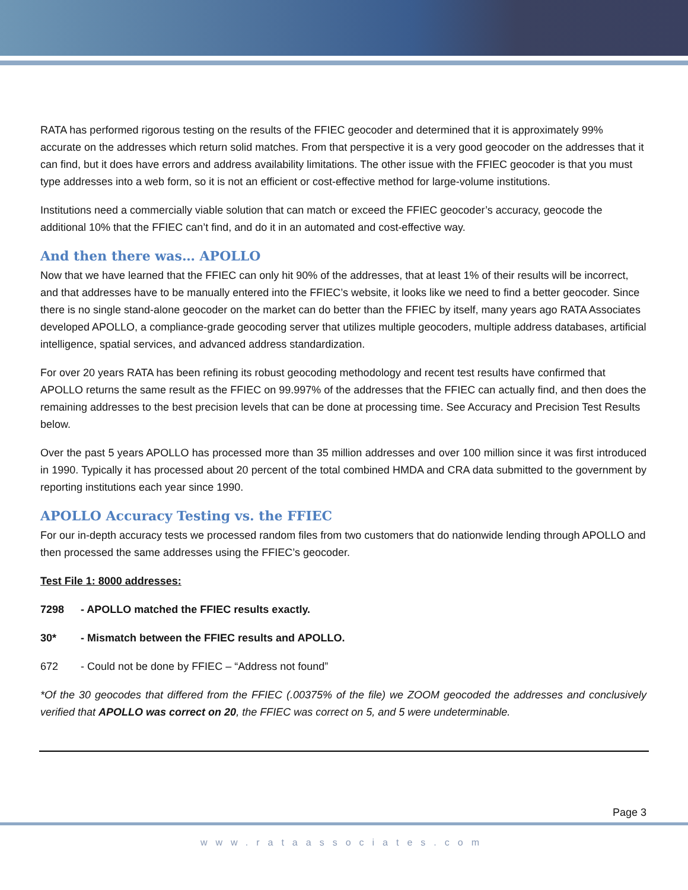RATA has performed rigorous testing on the results of the FFIEC geocoder and determined that it is approximately 99% accurate on the addresses which return solid matches. From that perspective it is a very good geocoder on the addresses that it can find, but it does have errors and address availability limitations. The other issue with the FFIEC geocoder is that you must type addresses into a web form, so it is not an efficient or cost-effective method for large-volume institutions.
Institutions need a commercially viable solution that can match or exceed the FFIEC geocoder’s accuracy, geocode the additional 10% that the FFIEC can’t find, and do it in an automated and cost-effective way.
And then there was… APOLLO
Now that we have learned that the FFIEC can only hit 90% of the addresses, that at least 1% of their results will be incorrect, and that addresses have to be manually entered into the FFIEC’s website, it looks like we need to find a better geocoder. Since there is no single stand-alone geocoder on the market can do better than the FFIEC by itself, many years ago RATA Associates developed APOLLO, a compliance-grade geocoding server that utilizes multiple geocoders, multiple address databases, artificial intelligence, spatial services, and advanced address standardization.
For over 20 years RATA has been refining its robust geocoding methodology and recent test results have confirmed that APOLLO returns the same result as the FFIEC on 99.997% of the addresses that the FFIEC can actually find, and then does the remaining addresses to the best precision levels that can be done at processing time. See Accuracy and Precision Test Results below.
Over the past 5 years APOLLO has processed more than 35 million addresses and over 100 million since it was first introduced in 1990. Typically it has processed about 20 percent of the total combined HMDA and CRA data submitted to the government by reporting institutions each year since 1990.
APOLLO Accuracy Testing vs. the FFIEC
For our in-depth accuracy tests we processed random files from two customers that do nationwide lending through APOLLO and then processed the same addresses using the FFIEC’s geocoder.
Test File 1: 8000 addresses:
7298 - APOLLO matched the FFIEC results exactly.
30* - Mismatch between the FFIEC results and APOLLO.
672 - Could not be done by FFIEC – “Address not found”
*Of the 30 geocodes that differed from the FFIEC (.00375% of the file) we ZOOM geocoded the addresses and conclusively verified that APOLLO was correct on 20, the FFIEC was correct on 5, and 5 were undeterminable.
Page 3
www.rataassociates.com